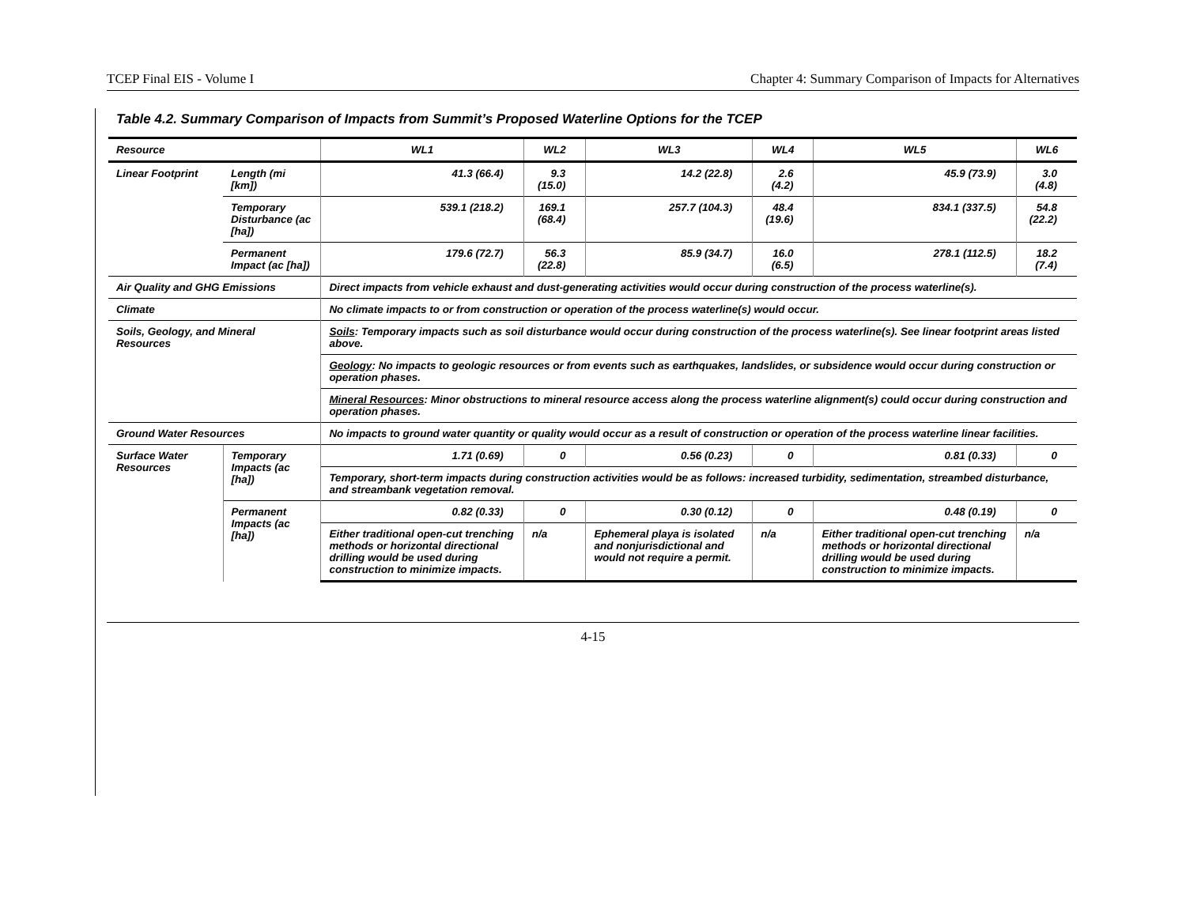TCEP Final EIS - Volume I Chapter 4: Summary Comparison of Impacts for Alternatives
Table 4.2. Summary Comparison of Impacts from Summit’s Proposed Waterline Options for the TCEP
| Resource | | WL1 | WL2 | WL3 | WL4 | WL5 | WL6 |
| --- | --- | --- | --- | --- | --- | --- | --- |
| Linear Footprint | Length (mi [km]) | 41.3 (66.4) | 9.3 (15.0) | 14.2 (22.8) | 2.6 (4.2) | 45.9 (73.9) | 3.0 (4.8) |
| | Temporary Disturbance (ac [ha]) | 539.1 (218.2) | 169.1 (68.4) | 257.7 (104.3) | 48.4 (19.6) | 834.1 (337.5) | 54.8 (22.2) |
| | Permanent Impact (ac [ha]) | 179.6 (72.7) | 56.3 (22.8) | 85.9 (34.7) | 16.0 (6.5) | 278.1 (112.5) | 18.2 (7.4) |
| Air Quality and GHG Emissions | | Direct impacts from vehicle exhaust and dust-generating activities would occur during construction of the process waterline(s). | | | | | |
| Climate | | No climate impacts to or from construction or operation of the process waterline(s) would occur. | | | | | |
| Soils, Geology, and Mineral Resources | | Soils : Temporary impacts such as soil disturbance would occur during construction of the process waterline(s). See linear footprint areas listed above. | | | | | |
| | | Geology : No impacts to geologic resources or from events such as earthquakes, landslides, or subsidence would occur during construction or operation phases. | | | | | |
| | | Mineral Resources : Minor obstructions to mineral resource access along the process waterline alignment(s) could occur during construction and operation phases. | | | | | |
| Ground Water Resources | | No impacts to ground water quantity or quality would occur as a result of construction or operation of the process waterline linear facilities. | | | | | |
| Surface Water Resources | Temporary Impacts (ac [ha]) | 1.71 (0.69) | 0 | 0.56 (0.23) | 0 | 0.81 (0.33) | 0 |
| | | Temporary, short-term impacts during construction activities would be as follows: increased turbidity, sedimentation, streambed disturbance, and streambank vegetation removal. | | | | | |
| | Permanent Impacts (ac [ha]) | 0.82 (0.33) | 0 | 0.30 (0.12) | 0 | 0.48 (0.19) | 0 |
| | | Either traditional open-cut trenching methods or horizontal directional drilling would be used during construction to minimize impacts. | n/a | Ephemeral playa is isolated and nonjurisdictional and would not require a permit. | n/a | Either traditional open-cut trenching methods or horizontal directional drilling would be used during construction to minimize impacts. | n/a |
4-15